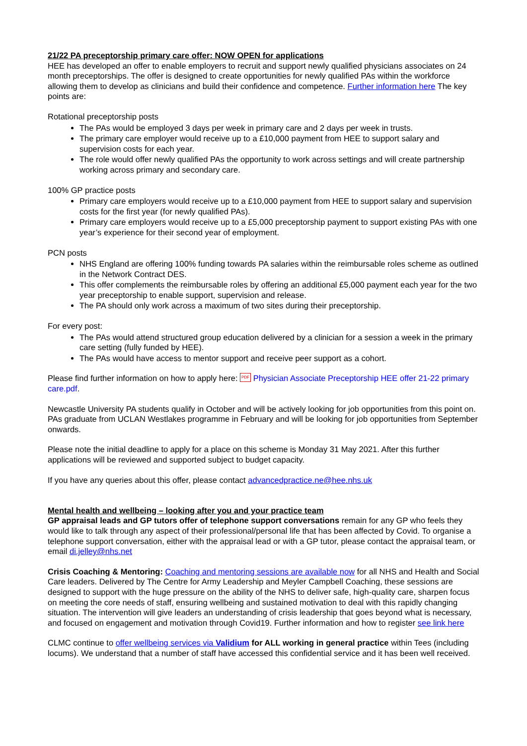21/22 PA preceptorship primary care offer: NOW OPEN for applications
HEE has developed an offer to enable employers to recruit and support newly qualified physicians associates on 24 month preceptorships. The offer is designed to create opportunities for newly qualified PAs within the workforce allowing them to develop as clinicians and build their confidence and competence. Further information here The key points are:
Rotational preceptorship posts
The PAs would be employed 3 days per week in primary care and 2 days per week in trusts.
The primary care employer would receive up to a £10,000 payment from HEE to support salary and supervision costs for each year.
The role would offer newly qualified PAs the opportunity to work across settings and will create partnership working across primary and secondary care.
100% GP practice posts
Primary care employers would receive up to a £10,000 payment from HEE to support salary and supervision costs for the first year (for newly qualified PAs).
Primary care employers would receive up to a £5,000 preceptorship payment to support existing PAs with one year’s experience for their second year of employment.
PCN posts
NHS England are offering 100% funding towards PA salaries within the reimbursable roles scheme as outlined in the Network Contract DES.
This offer complements the reimbursable roles by offering an additional £5,000 payment each year for the two year preceptorship to enable support, supervision and release.
The PA should only work across a maximum of two sites during their preceptorship.
For every post:
The PAs would attend structured group education delivered by a clinician for a session a week in the primary care setting (fully funded by HEE).
The PAs would have access to mentor support and receive peer support as a cohort.
Please find further information on how to apply here: PDF Physician Associate Preceptorship HEE offer 21-22 primary care.pdf.
Newcastle University PA students qualify in October and will be actively looking for job opportunities from this point on. PAs graduate from UCLAN Westlakes programme in February and will be looking for job opportunities from September onwards.
Please note the initial deadline to apply for a place on this scheme is Monday 31 May 2021. After this further applications will be reviewed and supported subject to budget capacity.
If you have any queries about this offer, please contact advancedpractice.ne@hee.nhs.uk
Mental health and wellbeing – looking after you and your practice team
GP appraisal leads and GP tutors offer of telephone support conversations remain for any GP who feels they would like to talk through any aspect of their professional/personal life that has been affected by Covid. To organise a telephone support conversation, either with the appraisal lead or with a GP tutor, please contact the appraisal team, or email di.jelley@nhs.net
Crisis Coaching & Mentoring: Coaching and mentoring sessions are available now for all NHS and Health and Social Care leaders. Delivered by The Centre for Army Leadership and Meyler Campbell Coaching, these sessions are designed to support with the huge pressure on the ability of the NHS to deliver safe, high-quality care, sharpen focus on meeting the core needs of staff, ensuring wellbeing and sustained motivation to deal with this rapidly changing situation. The intervention will give leaders an understanding of crisis leadership that goes beyond what is necessary, and focused on engagement and motivation through Covid19. Further information and how to register see link here
CLMC continue to offer wellbeing services via Validium for ALL working in general practice within Tees (including locums). We understand that a number of staff have accessed this confidential service and it has been well received.